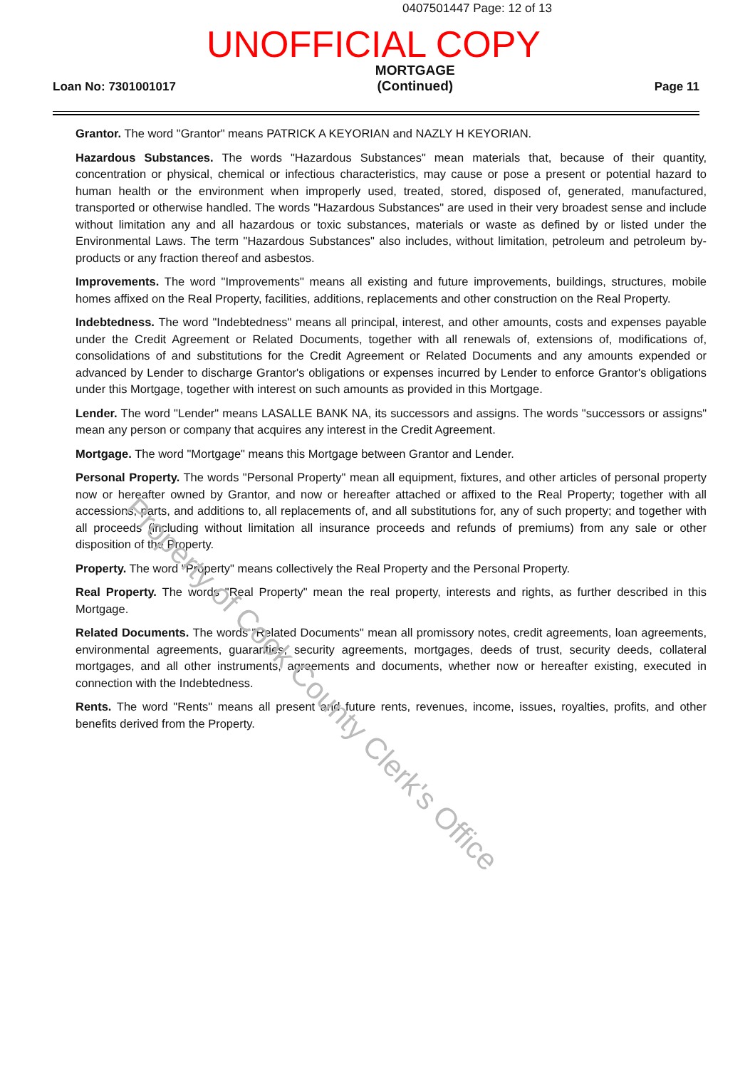0407501447 Page: 12 of 13
UNOFFICIAL COPY
Loan No: 7301001017 MORTGAGE
(Continued) Page 11
Grantor. The word "Grantor" means PATRICK A KEYORIAN and NAZLY H KEYORIAN.
Hazardous Substances. The words "Hazardous Substances" mean materials that, because of their quantity, concentration or physical, chemical or infectious characteristics, may cause or pose a present or potential hazard to human health or the environment when improperly used, treated, stored, disposed of, generated, manufactured, transported or otherwise handled. The words "Hazardous Substances" are used in their very broadest sense and include without limitation any and all hazardous or toxic substances, materials or waste as defined by or listed under the Environmental Laws. The term "Hazardous Substances" also includes, without limitation, petroleum and petroleum by-products or any fraction thereof and asbestos.
Improvements. The word "Improvements" means all existing and future improvements, buildings, structures, mobile homes affixed on the Real Property, facilities, additions, replacements and other construction on the Real Property.
Indebtedness. The word "Indebtedness" means all principal, interest, and other amounts, costs and expenses payable under the Credit Agreement or Related Documents, together with all renewals of, extensions of, modifications of, consolidations of and substitutions for the Credit Agreement or Related Documents and any amounts expended or advanced by Lender to discharge Grantor's obligations or expenses incurred by Lender to enforce Grantor's obligations under this Mortgage, together with interest on such amounts as provided in this Mortgage.
Lender. The word "Lender" means LASALLE BANK NA, its successors and assigns. The words "successors or assigns" mean any person or company that acquires any interest in the Credit Agreement.
Mortgage. The word "Mortgage" means this Mortgage between Grantor and Lender.
Personal Property. The words "Personal Property" mean all equipment, fixtures, and other articles of personal property now or hereafter owned by Grantor, and now or hereafter attached or affixed to the Real Property; together with all accessions, parts, and additions to, all replacements of, and all substitutions for, any of such property; and together with all proceeds (including without limitation all insurance proceeds and refunds of premiums) from any sale or other disposition of the Property.
Property. The word "Property" means collectively the Real Property and the Personal Property.
Real Property. The words "Real Property" mean the real property, interests and rights, as further described in this Mortgage.
Related Documents. The words "Related Documents" mean all promissory notes, credit agreements, loan agreements, environmental agreements, guaranties, security agreements, mortgages, deeds of trust, security deeds, collateral mortgages, and all other instruments, agreements and documents, whether now or hereafter existing, executed in connection with the Indebtedness.
Rents. The word "Rents" means all present and future rents, revenues, income, issues, royalties, profits, and other benefits derived from the Property.
Property of Cook County Clerk's Office